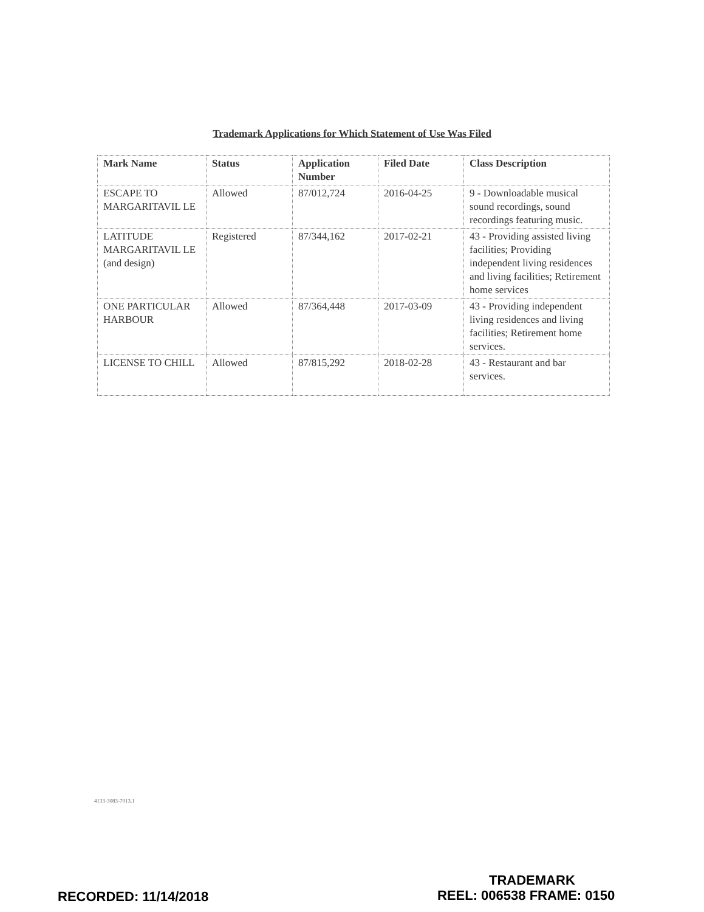Trademark Applications for Which Statement of Use Was Filed
| Mark Name | Status | Application Number | Filed Date | Class Description |
| --- | --- | --- | --- | --- |
| ESCAPE TO MARGARITAVIL LE | Allowed | 87/012,724 | 2016-04-25 | 9 - Downloadable musical sound recordings, sound recordings featuring music. |
| LATITUDE MARGARITAVIL LE (and design) | Registered | 87/344,162 | 2017-02-21 | 43 - Providing assisted living facilities; Providing independent living residences and living facilities; Retirement home services |
| ONE PARTICULAR HARBOUR | Allowed | 87/364,448 | 2017-03-09 | 43 - Providing independent living residences and living facilities; Retirement home services. |
| LICENSE TO CHILL | Allowed | 87/815,292 | 2018-02-28 | 43 - Restaurant and bar services. |
4133-3083-7013.1
TRADEMARK
RECORDED: 11/14/2018 REEL: 006538 FRAME: 0150